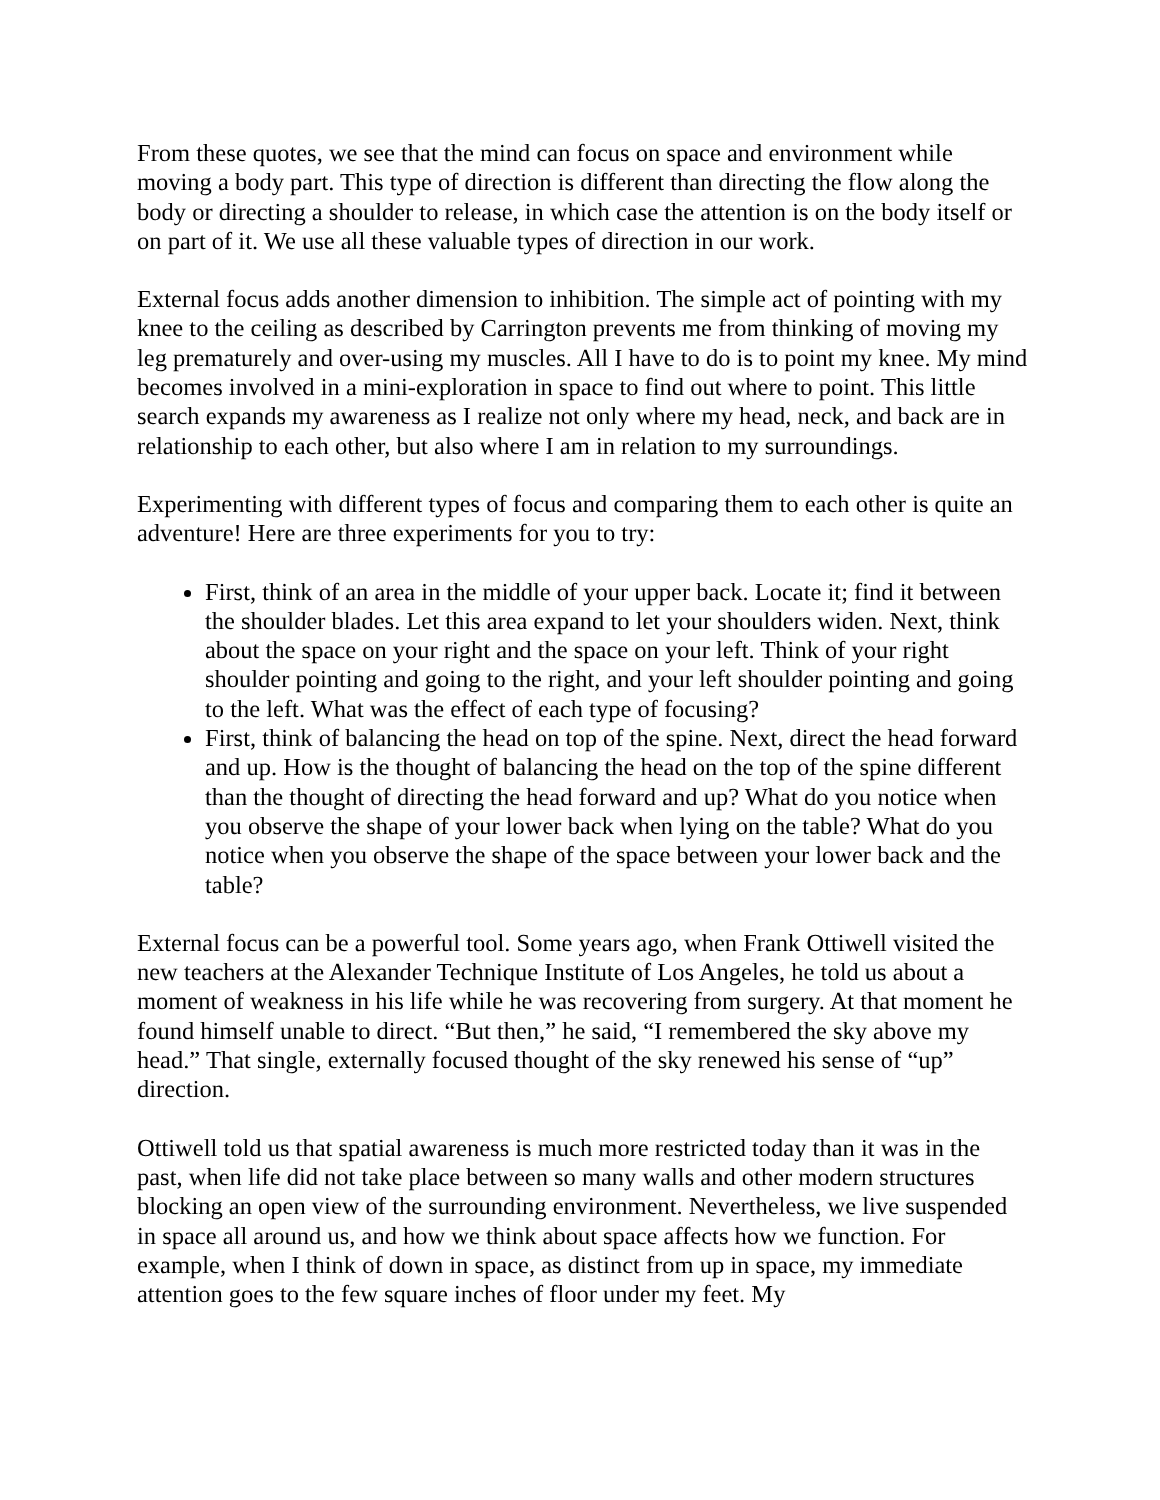From these quotes, we see that the mind can focus on space and environment while moving a body part. This type of direction is different than directing the flow along the body or directing a shoulder to release, in which case the attention is on the body itself or on part of it. We use all these valuable types of direction in our work.
External focus adds another dimension to inhibition. The simple act of pointing with my knee to the ceiling as described by Carrington prevents me from thinking of moving my leg prematurely and over-using my muscles. All I have to do is to point my knee. My mind becomes involved in a mini-exploration in space to find out where to point. This little search expands my awareness as I realize not only where my head, neck, and back are in relationship to each other, but also where I am in relation to my surroundings.
Experimenting with different types of focus and comparing them to each other is quite an adventure! Here are three experiments for you to try:
First, think of an area in the middle of your upper back. Locate it; find it between the shoulder blades. Let this area expand to let your shoulders widen. Next, think about the space on your right and the space on your left. Think of your right shoulder pointing and going to the right, and your left shoulder pointing and going to the left. What was the effect of each type of focusing?
First, think of balancing the head on top of the spine. Next, direct the head forward and up. How is the thought of balancing the head on the top of the spine different than the thought of directing the head forward and up? What do you notice when you observe the shape of your lower back when lying on the table? What do you notice when you observe the shape of the space between your lower back and the table?
External focus can be a powerful tool. Some years ago, when Frank Ottiwell visited the new teachers at the Alexander Technique Institute of Los Angeles, he told us about a moment of weakness in his life while he was recovering from surgery. At that moment he found himself unable to direct. “But then,” he said, “I remembered the sky above my head.” That single, externally focused thought of the sky renewed his sense of “up” direction.
Ottiwell told us that spatial awareness is much more restricted today than it was in the past, when life did not take place between so many walls and other modern structures blocking an open view of the surrounding environment. Nevertheless, we live suspended in space all around us, and how we think about space affects how we function. For example, when I think of down in space, as distinct from up in space, my immediate attention goes to the few square inches of floor under my feet. My